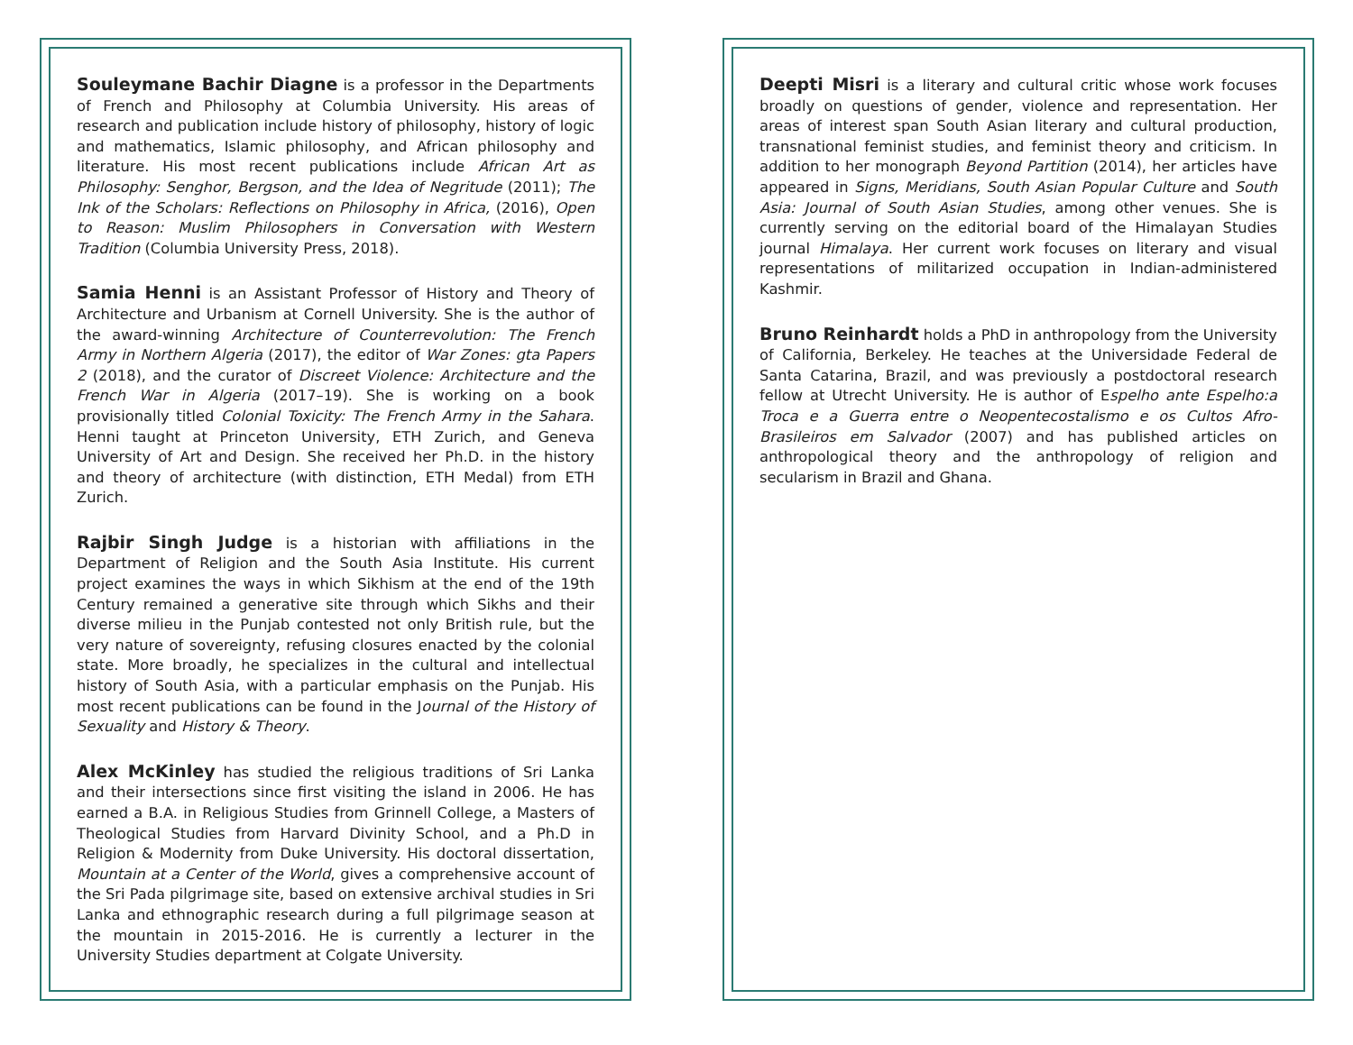Souleymane Bachir Diagne is a professor in the Departments of French and Philosophy at Columbia University. His areas of research and publication include history of philosophy, history of logic and mathematics, Islamic philosophy, and African philosophy and literature. His most recent publications include African Art as Philosophy: Senghor, Bergson, and the Idea of Negritude (2011); The Ink of the Scholars: Reflections on Philosophy in Africa, (2016), Open to Reason: Muslim Philosophers in Conversation with Western Tradition (Columbia University Press, 2018).
Samia Henni is an Assistant Professor of History and Theory of Architecture and Urbanism at Cornell University. She is the author of the award-winning Architecture of Counterrevolution: The French Army in Northern Algeria (2017), the editor of War Zones: gta Papers 2 (2018), and the curator of Discreet Violence: Architecture and the French War in Algeria (2017–19). She is working on a book provisionally titled Colonial Toxicity: The French Army in the Sahara. Henni taught at Princeton University, ETH Zurich, and Geneva University of Art and Design. She received her Ph.D. in the history and theory of architecture (with distinction, ETH Medal) from ETH Zurich.
Rajbir Singh Judge is a historian with affiliations in the Department of Religion and the South Asia Institute. His current project examines the ways in which Sikhism at the end of the 19th Century remained a generative site through which Sikhs and their diverse milieu in the Punjab contested not only British rule, but the very nature of sovereignty, refusing closures enacted by the colonial state. More broadly, he specializes in the cultural and intellectual history of South Asia, with a particular emphasis on the Punjab. His most recent publications can be found in the Journal of the History of Sexuality and History & Theory.
Alex McKinley has studied the religious traditions of Sri Lanka and their intersections since first visiting the island in 2006. He has earned a B.A. in Religious Studies from Grinnell College, a Masters of Theological Studies from Harvard Divinity School, and a Ph.D in Religion & Modernity from Duke University. His doctoral dissertation, Mountain at a Center of the World, gives a comprehensive account of the Sri Pada pilgrimage site, based on extensive archival studies in Sri Lanka and ethnographic research during a full pilgrimage season at the mountain in 2015-2016. He is currently a lecturer in the University Studies department at Colgate University.
Deepti Misri is a literary and cultural critic whose work focuses broadly on questions of gender, violence and representation. Her areas of interest span South Asian literary and cultural production, transnational feminist studies, and feminist theory and criticism. In addition to her monograph Beyond Partition (2014), her articles have appeared in Signs, Meridians, South Asian Popular Culture and South Asia: Journal of South Asian Studies, among other venues. She is currently serving on the editorial board of the Himalayan Studies journal Himalaya. Her current work focuses on literary and visual representations of militarized occupation in Indian-administered Kashmir.
Bruno Reinhardt holds a PhD in anthropology from the University of California, Berkeley. He teaches at the Universidade Federal de Santa Catarina, Brazil, and was previously a postdoctoral research fellow at Utrecht University. He is author of Espelho ante Espelho:a Troca e a Guerra entre o Neopentecostalismo e os Cultos Afro-Brasileiros em Salvador (2007) and has published articles on anthropological theory and the anthropology of religion and secularism in Brazil and Ghana.